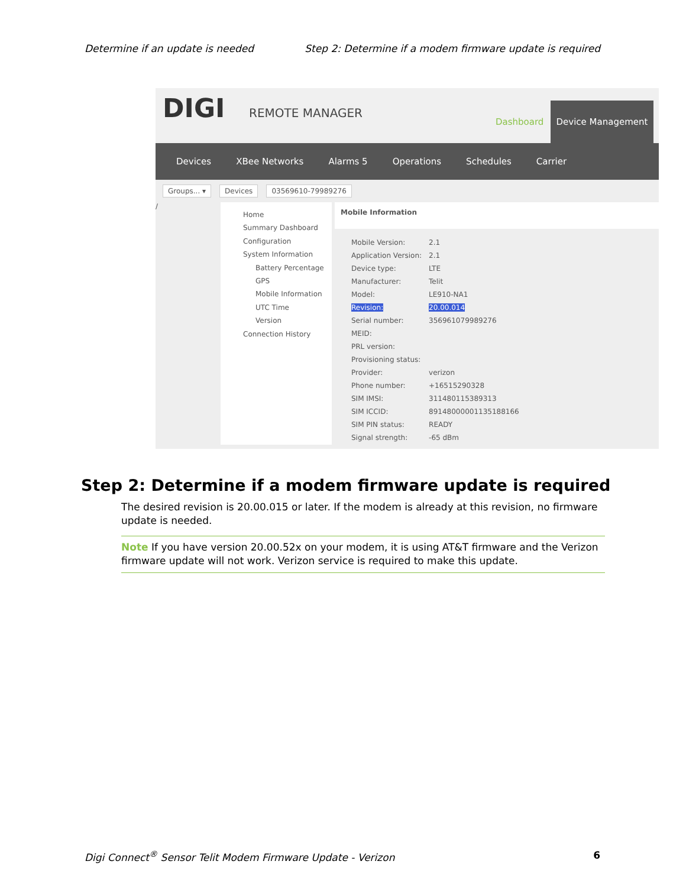Determine if an update is needed Step 2: Determine if a modem firmware update is required
DIGI REMOTE MANAGER
Dashboard
Device Management
Devices XBee Networks Alarms 5 Operations Schedules Carrier
Groups... ▾ Devices 03569610-79989276
/
Home
Summary Dashboard
Configuration
System Information
Battery Percentage
GPS
Mobile Information
UTC Time
Version
Connection History
Mobile Information
| Mobile Version: | 2.1 |
| Application Version: | 2.1 |
| Device type: | LTE |
| Manufacturer: | Telit |
| Model: | LE910-NA1 |
| Revision: | 20.00.014 |
| Serial number: | 356961079989276 |
| MEID: | |
| PRL version: | |
| Provisioning status: | |
| Provider: | verizon |
| Phone number: | +16515290328 |
| SIM IMSI: | 311480115389313 |
| SIM ICCID: | 89148000001135188166 |
| SIM PIN status: | READY |
| Signal strength: | -65 dBm |
Step 2: Determine if a modem firmware update is required
The desired revision is 20.00.015 or later. If the modem is already at this revision, no firmware update is needed.
Note If you have version 20.00.52x on your modem, it is using AT&T firmware and the Verizon firmware update will not work. Verizon service is required to make this update.
Digi Connect<sup>®</sup> Sensor Telit Modem Firmware Update - Verizon 6